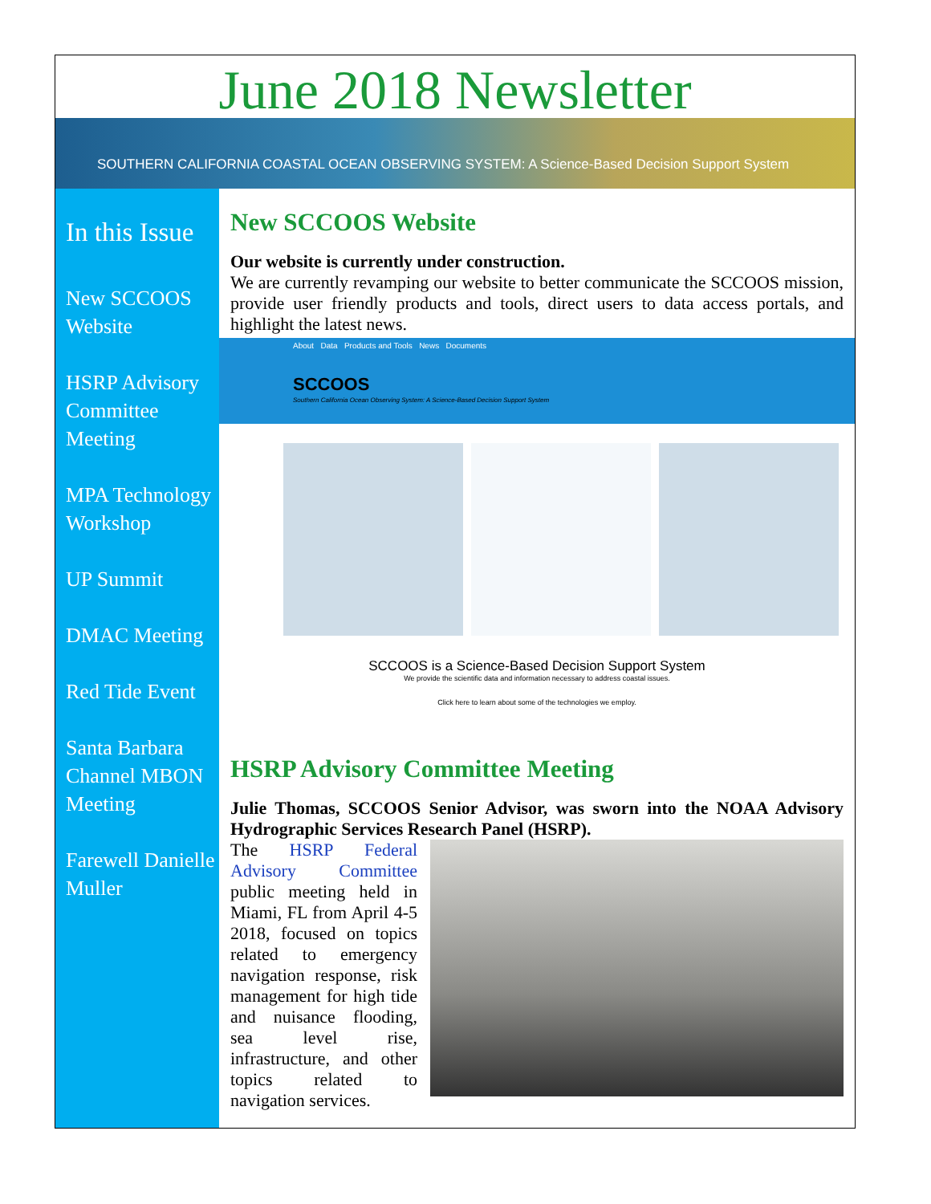June 2018 Newsletter
SOUTHERN CALIFORNIA COASTAL OCEAN OBSERVING SYSTEM: A Science-Based Decision Support System
In this Issue
New SCCOOS Website
HSRP Advisory Committee Meeting
MPA Technology Workshop
UP Summit
DMAC Meeting
Red Tide Event
Santa Barbara Channel MBON Meeting
Farewell Danielle Muller
New SCCOOS Website
Our website is currently under construction.
We are currently revamping our website to better communicate the SCCOOS mission, provide user friendly products and tools, direct users to data access portals, and highlight the latest news.
About Data Products and Tools News Documents
SCCOOS
Southern California Ocean Observing System: A Science-Based Decision Support System
SCCOOS is a Science-Based Decision Support System
We provide the scientific data and information necessary to address coastal issues.
Click here to learn about some of the technologies we employ.
HSRP Advisory Committee Meeting
Julie Thomas, SCCOOS Senior Advisor, was sworn into the NOAA Advisory Hydrographic Services Research Panel (HSRP).
The HSRP Federal Advisory Committee public meeting held in Miami, FL from April 4-5 2018, focused on topics related to emergency navigation response, risk management for high tide and nuisance flooding, sea level rise, infrastructure, and other topics related to navigation services.